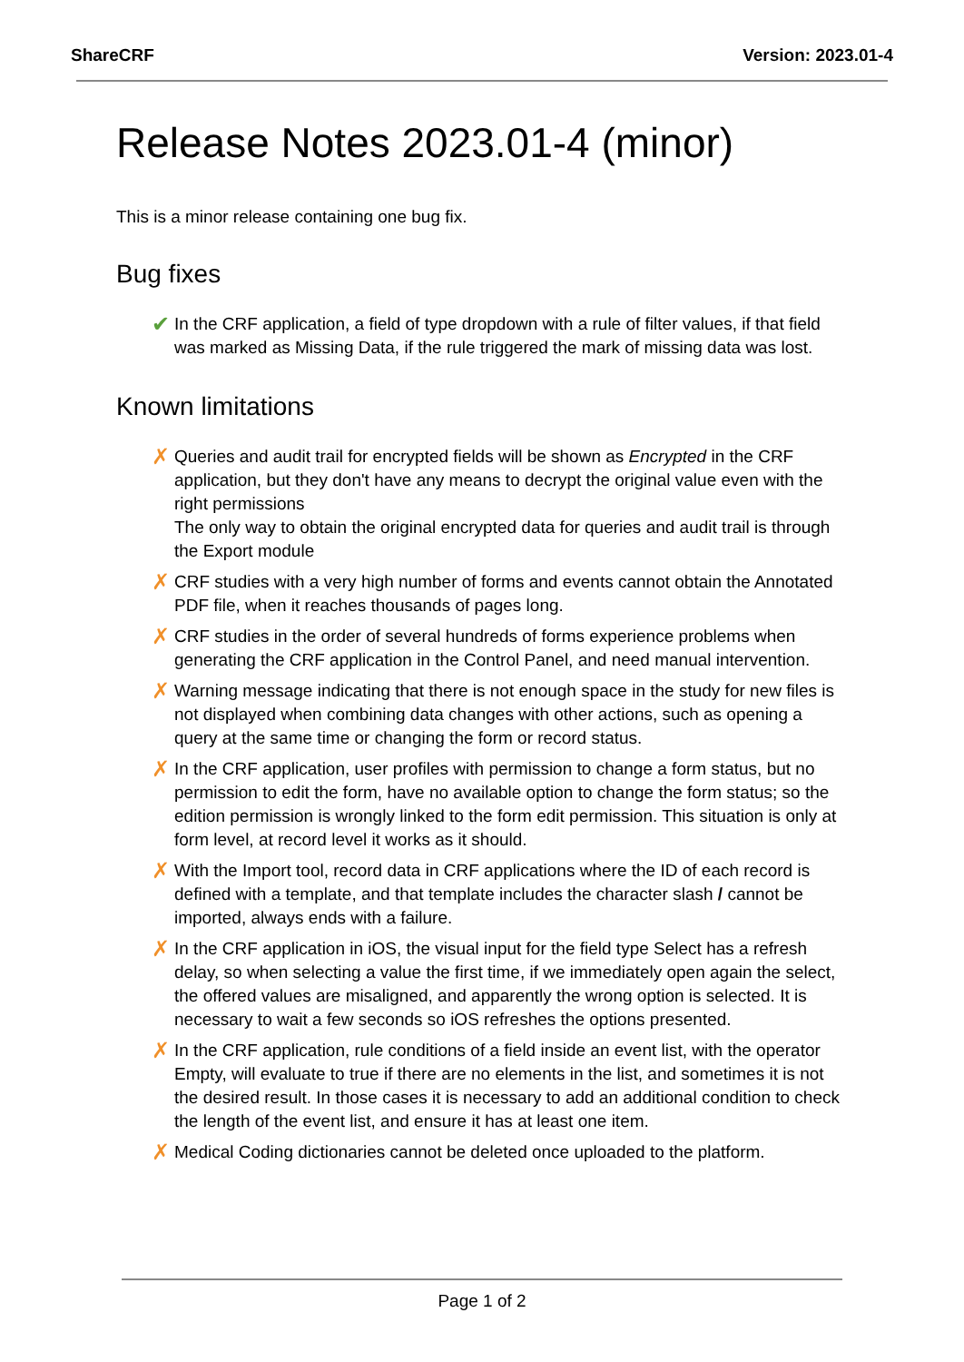ShareCRF Version: 2023.01-4
Release Notes 2023.01-4 (minor)
This is a minor release containing one bug fix.
Bug fixes
✔ In the CRF application, a field of type dropdown with a rule of filter values, if that field was marked as Missing Data, if the rule triggered the mark of missing data was lost.
Known limitations
✗ Queries and audit trail for encrypted fields will be shown as Encrypted in the CRF application, but they don't have any means to decrypt the original value even with the right permissions
The only way to obtain the original encrypted data for queries and audit trail is through the Export module
✗ CRF studies with a very high number of forms and events cannot obtain the Annotated PDF file, when it reaches thousands of pages long.
✗ CRF studies in the order of several hundreds of forms experience problems when generating the CRF application in the Control Panel, and need manual intervention.
✗ Warning message indicating that there is not enough space in the study for new files is not displayed when combining data changes with other actions, such as opening a query at the same time or changing the form or record status.
✗ In the CRF application, user profiles with permission to change a form status, but no permission to edit the form, have no available option to change the form status; so the edition permission is wrongly linked to the form edit permission. This situation is only at form level, at record level it works as it should.
✗ With the Import tool, record data in CRF applications where the ID of each record is defined with a template, and that template includes the character slash / cannot be imported, always ends with a failure.
✗ In the CRF application in iOS, the visual input for the field type Select has a refresh delay, so when selecting a value the first time, if we immediately open again the select, the offered values are misaligned, and apparently the wrong option is selected. It is necessary to wait a few seconds so iOS refreshes the options presented.
✗ In the CRF application, rule conditions of a field inside an event list, with the operator Empty, will evaluate to true if there are no elements in the list, and sometimes it is not the desired result. In those cases it is necessary to add an additional condition to check the length of the event list, and ensure it has at least one item.
✗ Medical Coding dictionaries cannot be deleted once uploaded to the platform.
Page 1 of 2